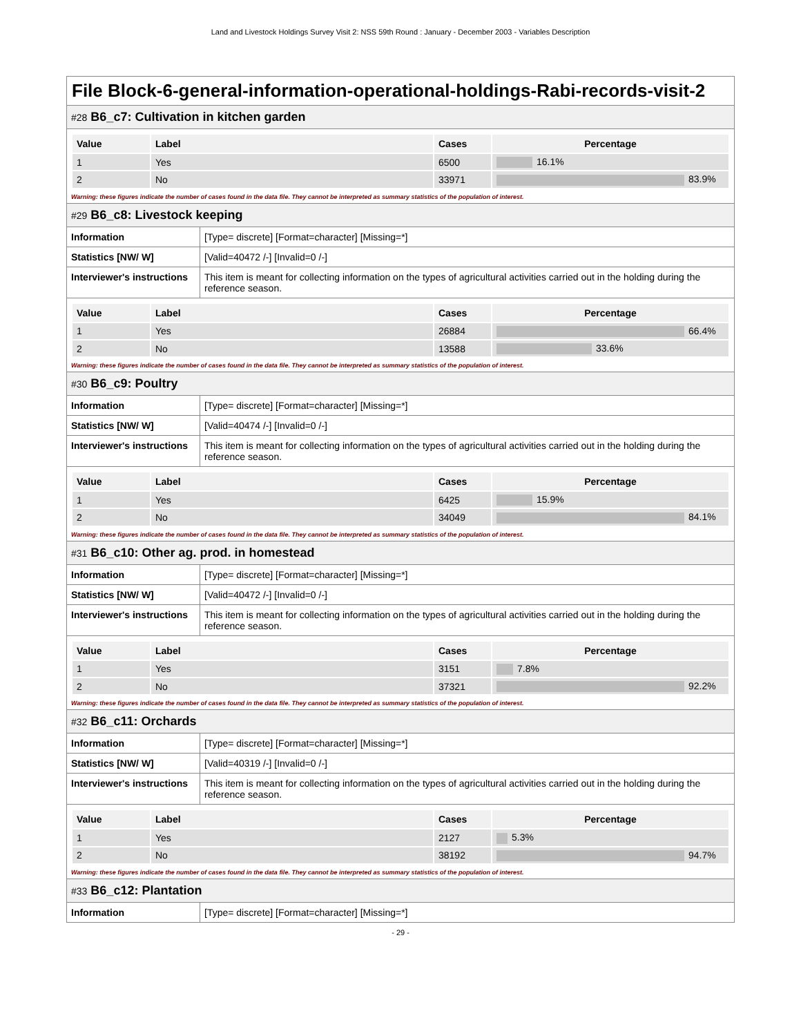Land and Livestock Holdings Survey Visit 2: NSS 59th Round : January - December 2003 - Variables Description
File Block-6-general-information-operational-holdings-Rabi-records-visit-2
#28 B6_c7: Cultivation in kitchen garden
| Value | Label | Cases | Percentage |
| --- | --- | --- | --- |
| 1 | Yes | 6500 | 16.1% |
| 2 | No | 33971 | 83.9% |
Warning: these figures indicate the number of cases found in the data file. They cannot be interpreted as summary statistics of the population of interest.
#29 B6_c8: Livestock keeping
| Information | [Type= discrete] [Format=character] [Missing=*] |
| Statistics [NW/ W] | [Valid=40472 /-] [Invalid=0 /-] |
| Interviewer's instructions | This item is meant for collecting information on the types of agricultural activities carried out in the holding during the reference season. |
| Value | Label | Cases | Percentage |
| --- | --- | --- | --- |
| 1 | Yes | 26884 | 66.4% |
| 2 | No | 13588 | 33.6% |
Warning: these figures indicate the number of cases found in the data file. They cannot be interpreted as summary statistics of the population of interest.
#30 B6_c9: Poultry
| Information | [Type= discrete] [Format=character] [Missing=*] |
| Statistics [NW/ W] | [Valid=40474 /-] [Invalid=0 /-] |
| Interviewer's instructions | This item is meant for collecting information on the types of agricultural activities carried out in the holding during the reference season. |
| Value | Label | Cases | Percentage |
| --- | --- | --- | --- |
| 1 | Yes | 6425 | 15.9% |
| 2 | No | 34049 | 84.1% |
Warning: these figures indicate the number of cases found in the data file. They cannot be interpreted as summary statistics of the population of interest.
#31 B6_c10: Other ag. prod. in homestead
| Information | [Type= discrete] [Format=character] [Missing=*] |
| Statistics [NW/ W] | [Valid=40472 /-] [Invalid=0 /-] |
| Interviewer's instructions | This item is meant for collecting information on the types of agricultural activities carried out in the holding during the reference season. |
| Value | Label | Cases | Percentage |
| --- | --- | --- | --- |
| 1 | Yes | 3151 | 7.8% |
| 2 | No | 37321 | 92.2% |
Warning: these figures indicate the number of cases found in the data file. They cannot be interpreted as summary statistics of the population of interest.
#32 B6_c11: Orchards
| Information | [Type= discrete] [Format=character] [Missing=*] |
| Statistics [NW/ W] | [Valid=40319 /-] [Invalid=0 /-] |
| Interviewer's instructions | This item is meant for collecting information on the types of agricultural activities carried out in the holding during the reference season. |
| Value | Label | Cases | Percentage |
| --- | --- | --- | --- |
| 1 | Yes | 2127 | 5.3% |
| 2 | No | 38192 | 94.7% |
Warning: these figures indicate the number of cases found in the data file. They cannot be interpreted as summary statistics of the population of interest.
#33 B6_c12: Plantation
| Information | [Type= discrete] [Format=character] [Missing=*] |
- 29 -